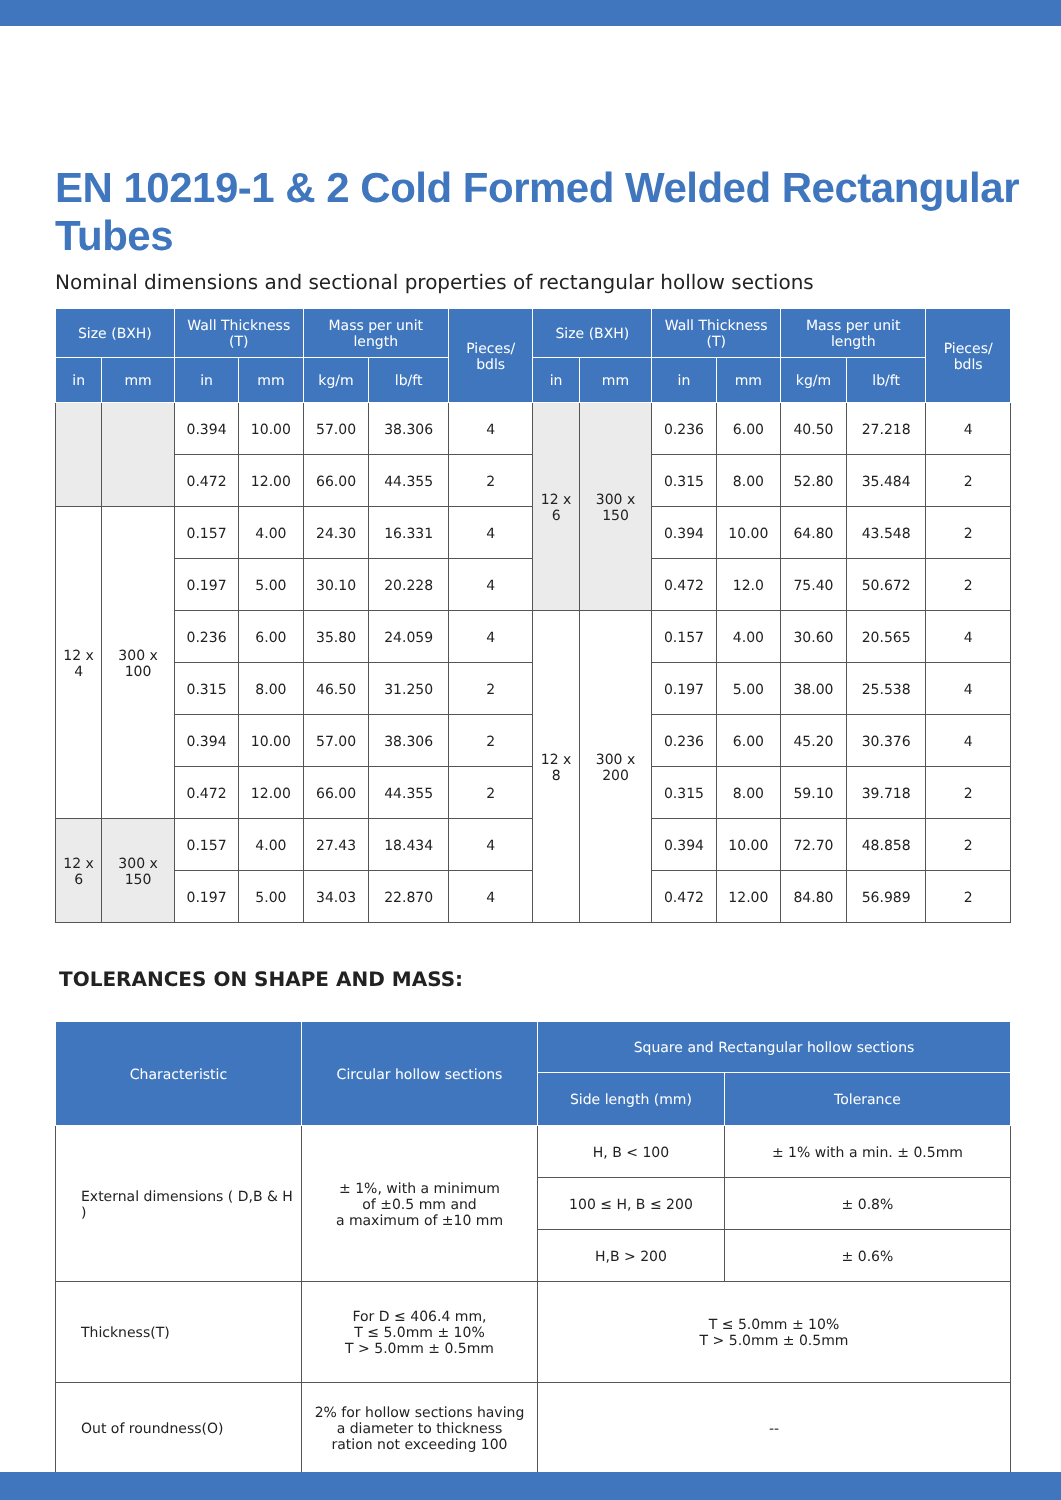EN 10219-1 & 2 Cold Formed Welded Rectangular Tubes
Nominal dimensions and sectional properties of rectangular hollow sections
| Size (BXH) | | Wall Thickness (T) | | Mass per unit length | | Pieces/ bdls | Size (BXH) | | Wall Thickness (T) | | Mass per unit length | | Pieces/ bdls |
| --- | --- | --- | --- | --- | --- | --- | --- | --- | --- | --- | --- | --- | --- |
| in | mm | in | mm | kg/m | lb/ft | | in | mm | in | mm | kg/m | lb/ft | |
| | | 0.394 | 10.00 | 57.00 | 38.306 | 4 | 12 x 6 | 300 x 150 | 0.236 | 6.00 | 40.50 | 27.218 | 4 |
| | | 0.472 | 12.00 | 66.00 | 44.355 | 2 | | | 0.315 | 8.00 | 52.80 | 35.484 | 2 |
| 12 x 4 | 300 x 100 | 0.157 | 4.00 | 24.30 | 16.331 | 4 | | | 0.394 | 10.00 | 64.80 | 43.548 | 2 |
| | | 0.197 | 5.00 | 30.10 | 20.228 | 4 | | | 0.472 | 12.0 | 75.40 | 50.672 | 2 |
| | | 0.236 | 6.00 | 35.80 | 24.059 | 4 | 12 x 8 | 300 x 200 | 0.157 | 4.00 | 30.60 | 20.565 | 4 |
| | | 0.315 | 8.00 | 46.50 | 31.250 | 2 | | | 0.197 | 5.00 | 38.00 | 25.538 | 4 |
| | | 0.394 | 10.00 | 57.00 | 38.306 | 2 | | | 0.236 | 6.00 | 45.20 | 30.376 | 4 |
| | | 0.472 | 12.00 | 66.00 | 44.355 | 2 | | | 0.315 | 8.00 | 59.10 | 39.718 | 2 |
| 12 x 6 | 300 x 150 | 0.157 | 4.00 | 27.43 | 18.434 | 4 | | | 0.394 | 10.00 | 72.70 | 48.858 | 2 |
| | | 0.197 | 5.00 | 34.03 | 22.870 | 4 | | | 0.472 | 12.00 | 84.80 | 56.989 | 2 |
TOLERANCES ON SHAPE AND MASS:
| Characteristic | Circular hollow sections | Square and Rectangular hollow sections | |
| --- | --- | --- | --- |
| | | Side length (mm) | Tolerance |
| External dimensions ( D,B & H ) | ± 1%, with a minimum of ±0.5 mm and a maximum of ±10 mm | H, B < 100 | ± 1% with a min. ± 0.5mm |
| | | 100 ≤ H, B ≤ 200 | ± 0.8% |
| | | H,B > 200 | ± 0.6% |
| Thickness(T) | For D ≤ 406.4 mm, T ≤ 5.0mm ± 10% T > 5.0mm ± 0.5mm | T ≤ 5.0mm ± 10% T > 5.0mm ± 0.5mm | |
| Out of roundness(O) | 2% for hollow sections having a diameter to thickness ration not exceeding 100 | -- | |